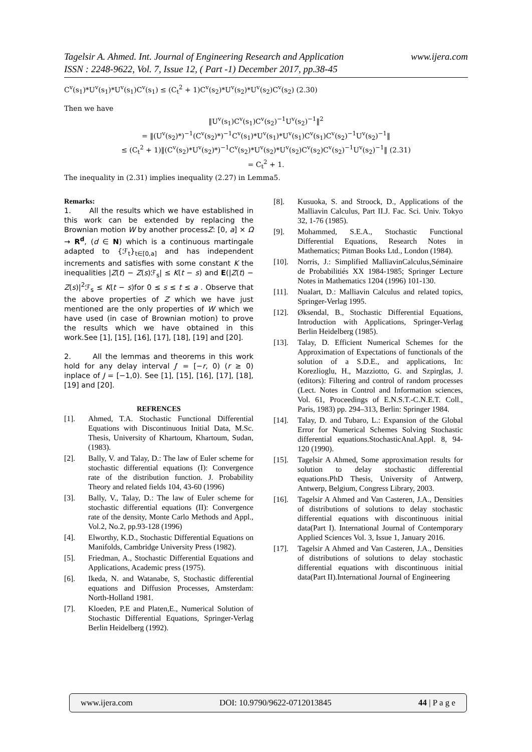Tagelsir A. Ahmed. Int. Journal of Engineering Research and Application
ISSN : 2248-9622, Vol. 7, Issue 12, ( Part -1) December 2017, pp.38-45
www.ijera.com
C<sup>v</sup>(s<sub>1</sub>)*U<sup>v</sup>(s<sub>1</sub>)*U<sup>v</sup>(s<sub>1</sub>)C<sup>v</sup>(s<sub>1</sub>) ≤ (C<sub>t</sub><sup>2</sup> + 1)C<sup>v</sup>(s<sub>2</sub>)*U<sup>v</sup>(s<sub>2</sub>)*U<sup>v</sup>(s<sub>2</sub>)C<sup>v</sup>(s<sub>2</sub>) (2.30)
Then we have
‖U<sup>v</sup>(s<sub>1</sub>)C<sup>v</sup>(s<sub>1</sub>)C<sup>v</sup>(s<sub>2</sub>)<sup>−1</sup>U<sup>v</sup>(s<sub>2</sub>)<sup>−1</sup>‖<sup>2</sup>
= ‖(U<sup>v</sup>(s<sub>2</sub>)*)<sup>−1</sup>(C<sup>v</sup>(s<sub>2</sub>)*)<sup>−1</sup>C<sup>v</sup>(s<sub>1</sub>)*U<sup>v</sup>(s<sub>1</sub>)*U<sup>v</sup>(s<sub>1</sub>)C<sup>v</sup>(s<sub>1</sub>)C<sup>v</sup>(s<sub>2</sub>)<sup>−1</sup>U<sup>v</sup>(s<sub>2</sub>)<sup>−1</sup>‖
≤ (C<sub>t</sub><sup>2</sup> + 1)‖(C<sup>v</sup>(s<sub>2</sub>)*U<sup>v</sup>(s<sub>2</sub>)*)<sup>−1</sup>C<sup>v</sup>(s<sub>2</sub>)*U<sup>v</sup>(s<sub>2</sub>)*U<sup>v</sup>(s<sub>2</sub>)C<sup>v</sup>(s<sub>2</sub>)C<sup>v</sup>(s<sub>2</sub>)<sup>−1</sup>U<sup>v</sup>(s<sub>2</sub>)<sup>−1</sup>‖ (2.31)
= C<sub>t</sub><sup>2</sup> + 1.
The inequality in (2.31) implies inequality (2.27) in Lemma5.
Remarks:
1. All the results which we have established in this work can be extended by replacing the Brownian motion W by another processZ: [0, a] × Ω → R<sup>d</sup>, (d ∈ N) which is a continuous martingale adapted to {ℱ<sub>t</sub>}<sub>t∈[0,a]</sub> and has independent increments and satisfies with some constant K the inequalities |Z(t) − Z(s)ℱ<sub>s</sub>| ≤ K(t − s) and E(|Z(t) − Z(s)|<sup>2</sup>ℱ<sub>s</sub> ≤ K(t − s)for 0 ≤ s ≤ t ≤ a . Observe that the above properties of Z which we have just mentioned are the only properties of W which we have used (in case of Brownian motion) to prove the results which we have obtained in this work.See [1], [15], [16], [17], [18], [19] and [20].
2. All the lemmas and theorems in this work hold for any delay interval J′ = [−r, 0) (r ≥ 0) inplace of J = [−1,0). See [1], [15], [16], [17], [18], [19] and [20].
REFRENCES
[1]. Ahmed, T.A. Stochastic Functional Differential Equations with Discontinuous Initial Data, M.Sc. Thesis, University of Khartoum, Khartoum, Sudan, (1983).
[2]. Bally, V. and Talay, D.: The law of Euler scheme for stochastic differential equations (I): Convergence rate of the distribution function. J. Probability Theory and related fields 104, 43-60 (1996)
[3]. Bally, V., Talay, D.: The law of Euler scheme for stochastic differential equations (II): Convergence rate of the density, Monte Carlo Methods and Appl., Vol.2, No.2, pp.93-128 (1996)
[4]. Elworthy, K.D., Stochastic Differential Equations on Manifolds, Cambridge University Press (1982).
[5]. Friedman, A., Stochastic Differential Equations and Applications, Academic press (1975).
[6]. Ikeda, N. and Watanabe, S, Stochastic differential equations and Diffusion Processes, Amsterdam: North-Holland 1981.
[7]. Kloeden, P.E and Platen,E., Numerical Solution of Stochastic Differential Equations, Springer-Verlag Berlin Heidelberg (1992).
[8]. Kusuoka, S. and Stroock, D., Applications of the Malliavin Calculus, Part II.J. Fac. Sci. Univ. Tokyo 32, 1-76 (1985).
[9]. Mohammed, S.E.A., Stochastic Functional Differential Equations, Research Notes in Mathematics; Pitman Books Ltd., London (1984).
[10]. Norris, J.: Simplified MalliavinCalculus,Séminaire de Probabilitiés XX 1984-1985; Springer Lecture Notes in Mathematics 1204 (1996) 101-130.
[11]. Nualart, D.: Malliavin Calculus and related topics, Springer-Verlag 1995.
[12]. Øksendal, B., Stochastic Differential Equations, Introduction with Applications, Springer-Verlag Berlin Heidelberg (1985).
[13]. Talay, D. Efficient Numerical Schemes for the Approximation of Expectations of functionals of the solution of a S.D.E., and applications, In: Korezlioglu, H., Mazziotto, G. and Szpirglas, J. (editors): Filtering and control of random processes (Lect. Notes in Control and Information sciences, Vol. 61, Proceedings of E.N.S.T.-C.N.E.T. Coll., Paris, 1983) pp. 294–313, Berlin: Springer 1984.
[14]. Talay, D. and Tubaro, L.: Expansion of the Global Error for Numerical Schemes Solving Stochastic differential equations.StochasticAnal.Appl. 8, 94-120 (1990).
[15]. Tagelsir A Ahmed, Some approximation results for solution to delay stochastic differential equations.PhD Thesis, University of Antwerp, Antwerp, Belgium, Congress Library, 2003.
[16]. Tagelsir A Ahmed and Van Casteren, J.A., Densities of distributions of solutions to delay stochastic differential equations with discontinuous initial data(Part I). International Journal of Contemporary Applied Sciences Vol. 3, Issue 1, January 2016.
[17]. Tagelsir A Ahmed and Van Casteren, J.A., Densities of distributions of solutions to delay stochastic differential equations with discontinuous initial data(Part II).International Journal of Engineering
www.ijera.com DOI: 10.9790/9622-0712013845 44 | P a g e